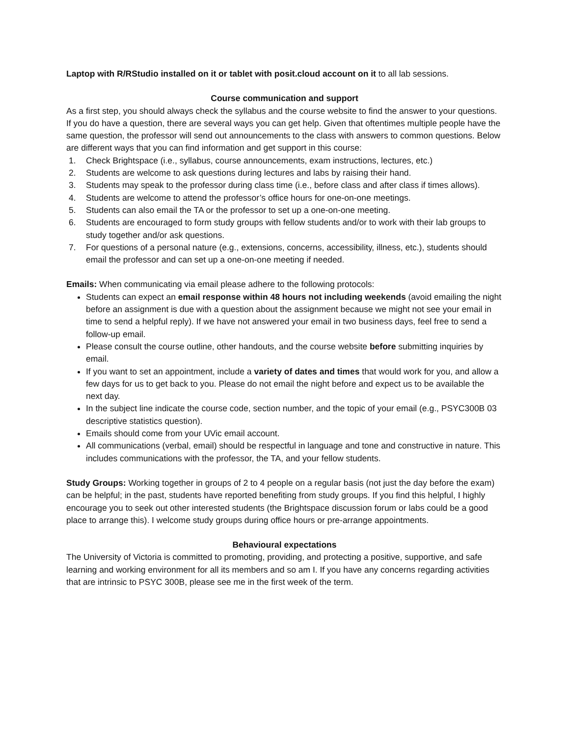Laptop with R/RStudio installed on it or tablet with posit.cloud account on it to all lab sessions.
Course communication and support
As a first step, you should always check the syllabus and the course website to find the answer to your questions. If you do have a question, there are several ways you can get help. Given that oftentimes multiple people have the same question, the professor will send out announcements to the class with answers to common questions. Below are different ways that you can find information and get support in this course:
1. Check Brightspace (i.e., syllabus, course announcements, exam instructions, lectures, etc.)
2. Students are welcome to ask questions during lectures and labs by raising their hand.
3. Students may speak to the professor during class time (i.e., before class and after class if times allows).
4. Students are welcome to attend the professor’s office hours for one-on-one meetings.
5. Students can also email the TA or the professor to set up a one-on-one meeting.
6. Students are encouraged to form study groups with fellow students and/or to work with their lab groups to study together and/or ask questions.
7. For questions of a personal nature (e.g., extensions, concerns, accessibility, illness, etc.), students should email the professor and can set up a one-on-one meeting if needed.
Emails: When communicating via email please adhere to the following protocols:
Students can expect an email response within 48 hours not including weekends (avoid emailing the night before an assignment is due with a question about the assignment because we might not see your email in time to send a helpful reply). If we have not answered your email in two business days, feel free to send a follow-up email.
Please consult the course outline, other handouts, and the course website before submitting inquiries by email.
If you want to set an appointment, include a variety of dates and times that would work for you, and allow a few days for us to get back to you. Please do not email the night before and expect us to be available the next day.
In the subject line indicate the course code, section number, and the topic of your email (e.g., PSYC300B 03 descriptive statistics question).
Emails should come from your UVic email account.
All communications (verbal, email) should be respectful in language and tone and constructive in nature. This includes communications with the professor, the TA, and your fellow students.
Study Groups: Working together in groups of 2 to 4 people on a regular basis (not just the day before the exam) can be helpful; in the past, students have reported benefiting from study groups. If you find this helpful, I highly encourage you to seek out other interested students (the Brightspace discussion forum or labs could be a good place to arrange this). I welcome study groups during office hours or pre-arrange appointments.
Behavioural expectations
The University of Victoria is committed to promoting, providing, and protecting a positive, supportive, and safe learning and working environment for all its members and so am I. If you have any concerns regarding activities that are intrinsic to PSYC 300B, please see me in the first week of the term.